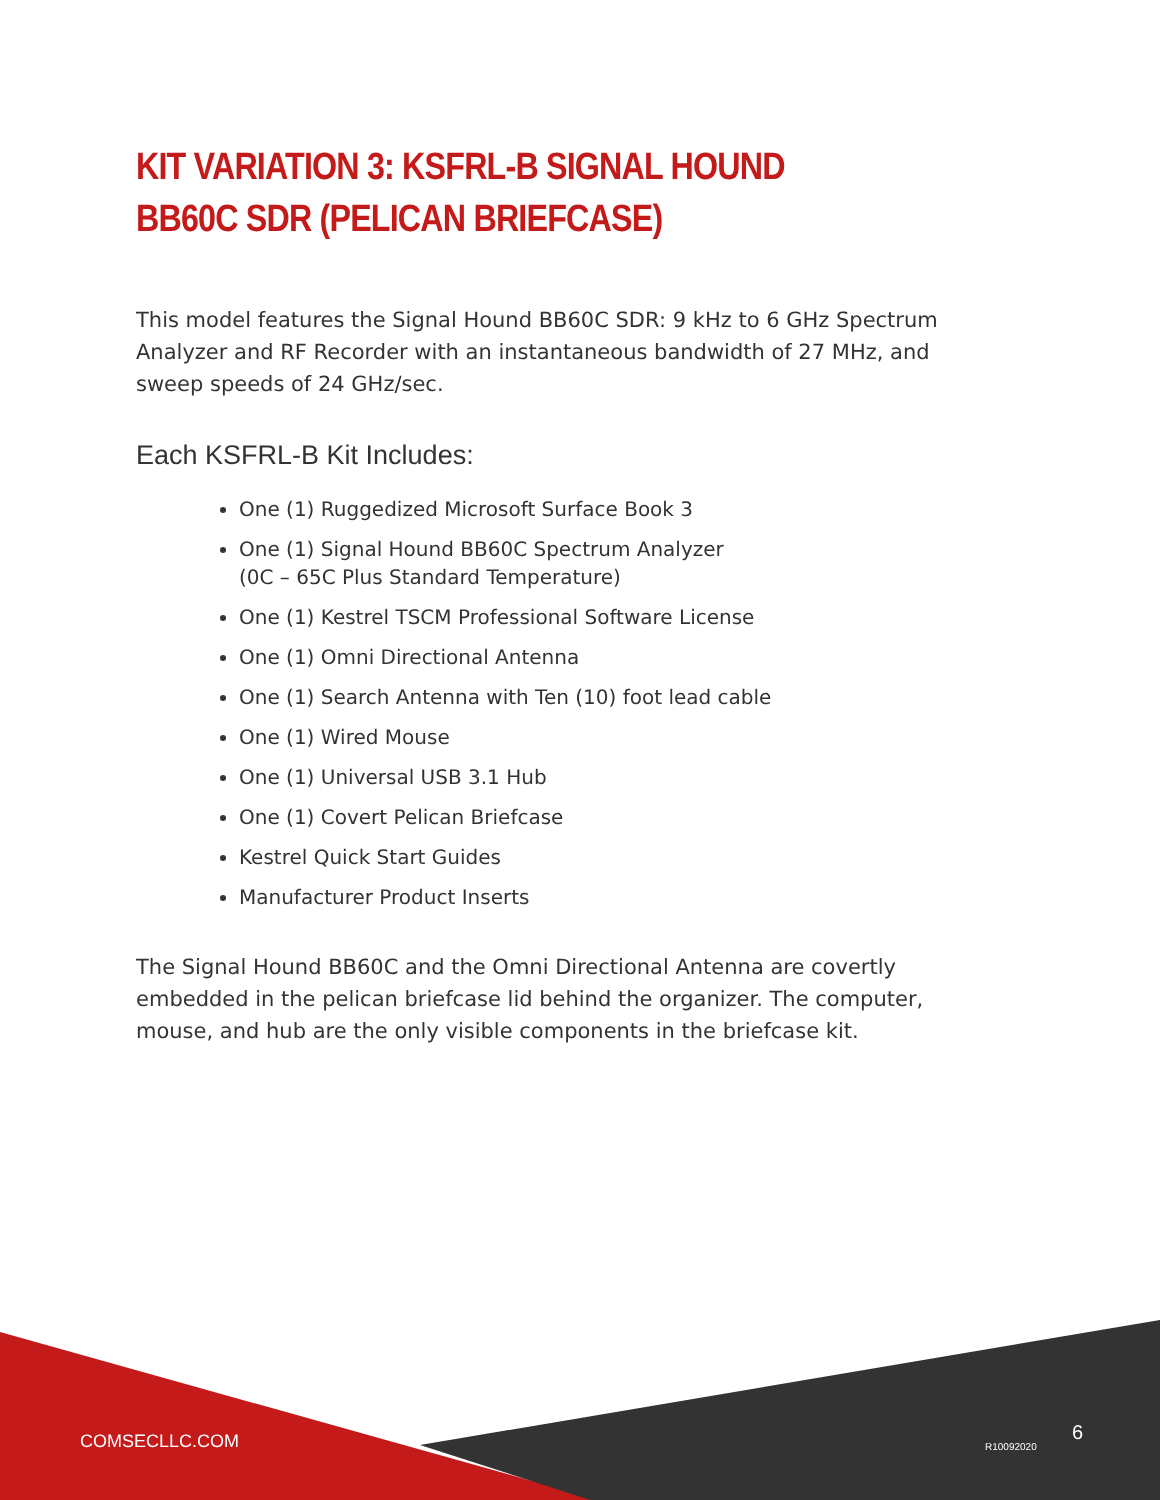KIT VARIATION 3: KSFRL-B SIGNAL HOUND BB60C SDR (PELICAN BRIEFCASE)
This model features the Signal Hound BB60C SDR: 9 kHz to 6 GHz Spectrum Analyzer and RF Recorder with an instantaneous bandwidth of 27 MHz, and sweep speeds of 24 GHz/sec.
Each KSFRL-B Kit Includes:
One (1) Ruggedized Microsoft Surface Book 3
One (1) Signal Hound BB60C Spectrum Analyzer
(0C – 65C Plus Standard Temperature)
One (1) Kestrel TSCM Professional Software License
One (1) Omni Directional Antenna
One (1) Search Antenna with Ten (10) foot lead cable
One (1) Wired Mouse
One (1) Universal USB 3.1 Hub
One (1) Covert Pelican Briefcase
Kestrel Quick Start Guides
Manufacturer Product Inserts
The Signal Hound BB60C and the Omni Directional Antenna are covertly embedded in the pelican briefcase lid behind the organizer. The computer, mouse, and hub are the only visible components in the briefcase kit.
COMSECLLC.COM R10092020
6